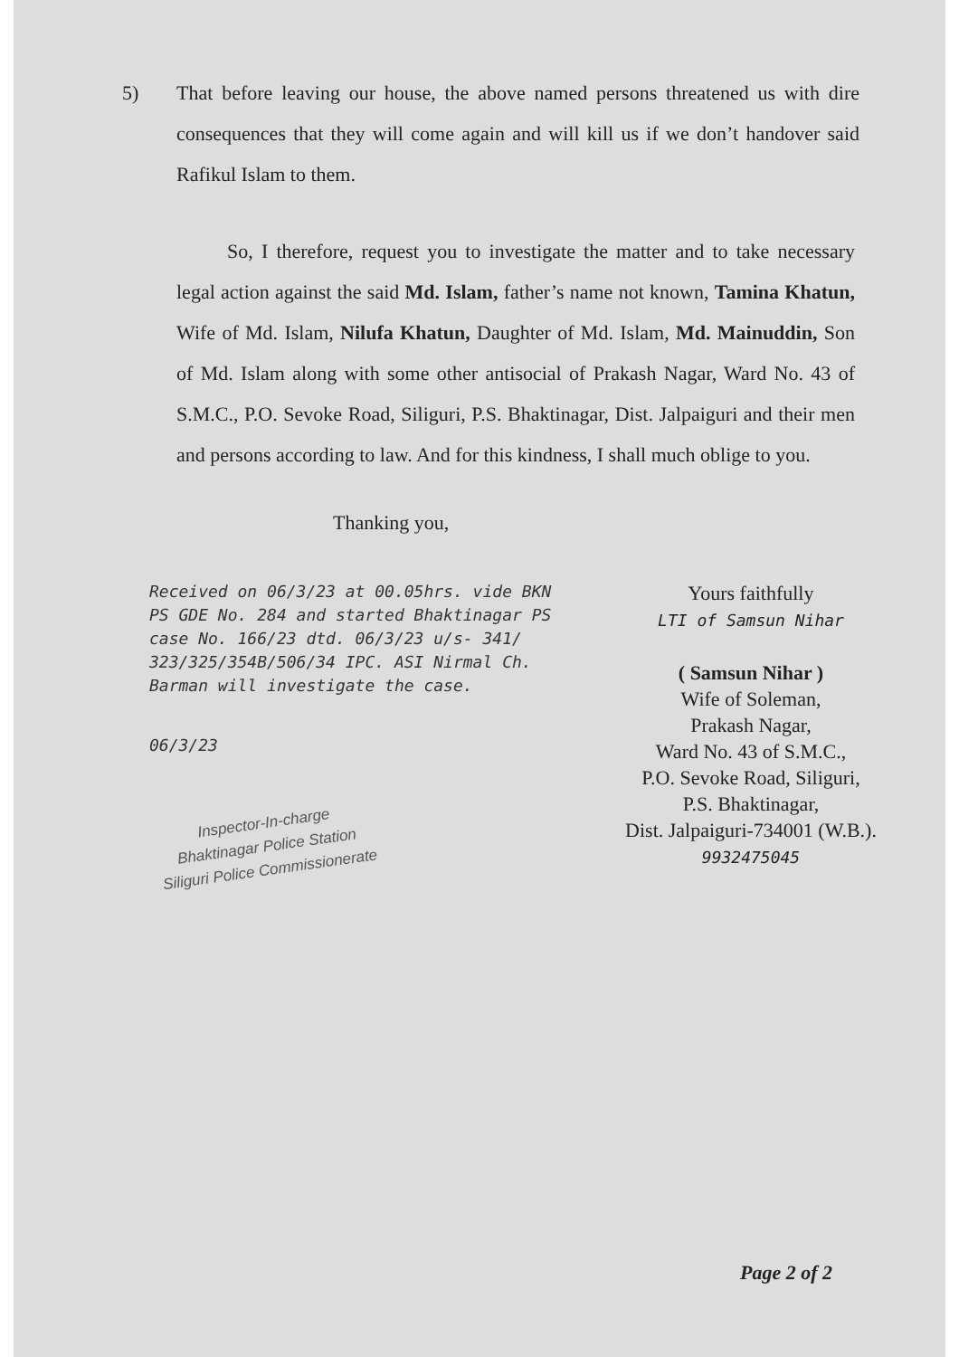5) That before leaving our house, the above named persons threatened us with dire consequences that they will come again and will kill us if we don’t handover said Rafikul Islam to them.
So, I therefore, request you to investigate the matter and to take necessary legal action against the said Md. Islam, father’s name not known, Tamina Khatun, Wife of Md. Islam, Nilufa Khatun, Daughter of Md. Islam, Md. Mainuddin, Son of Md. Islam along with some other antisocial of Prakash Nagar, Ward No. 43 of S.M.C., P.O. Sevoke Road, Siliguri, P.S. Bhaktinagar, Dist. Jalpaiguri and their men and persons according to law. And for this kindness, I shall much oblige to you.
Thanking you,
Received on 06/3/23 at 00.05hrs. vide BKN PS GDE No. 284 and started Bhaktinagar PS case No. 166/23 dtd. 06/3/23 u/s- 341/ 323/325/354B/506/34 IPC. ASI Nirmal Ch. Barman will investigate the case.
06/3/23
Inspector-In-charge
Bhaktinagar Police Station
Siliguri Police Commissionerate
Yours faithfully
LTI of Samsun Nihar
( Samsun Nihar )
Wife of Soleman,
Prakash Nagar,
Ward No. 43 of S.M.C.,
P.O. Sevoke Road, Siliguri,
P.S. Bhaktinagar,
Dist. Jalpaiguri-734001 (W.B.).
9932475045
Page 2 of 2